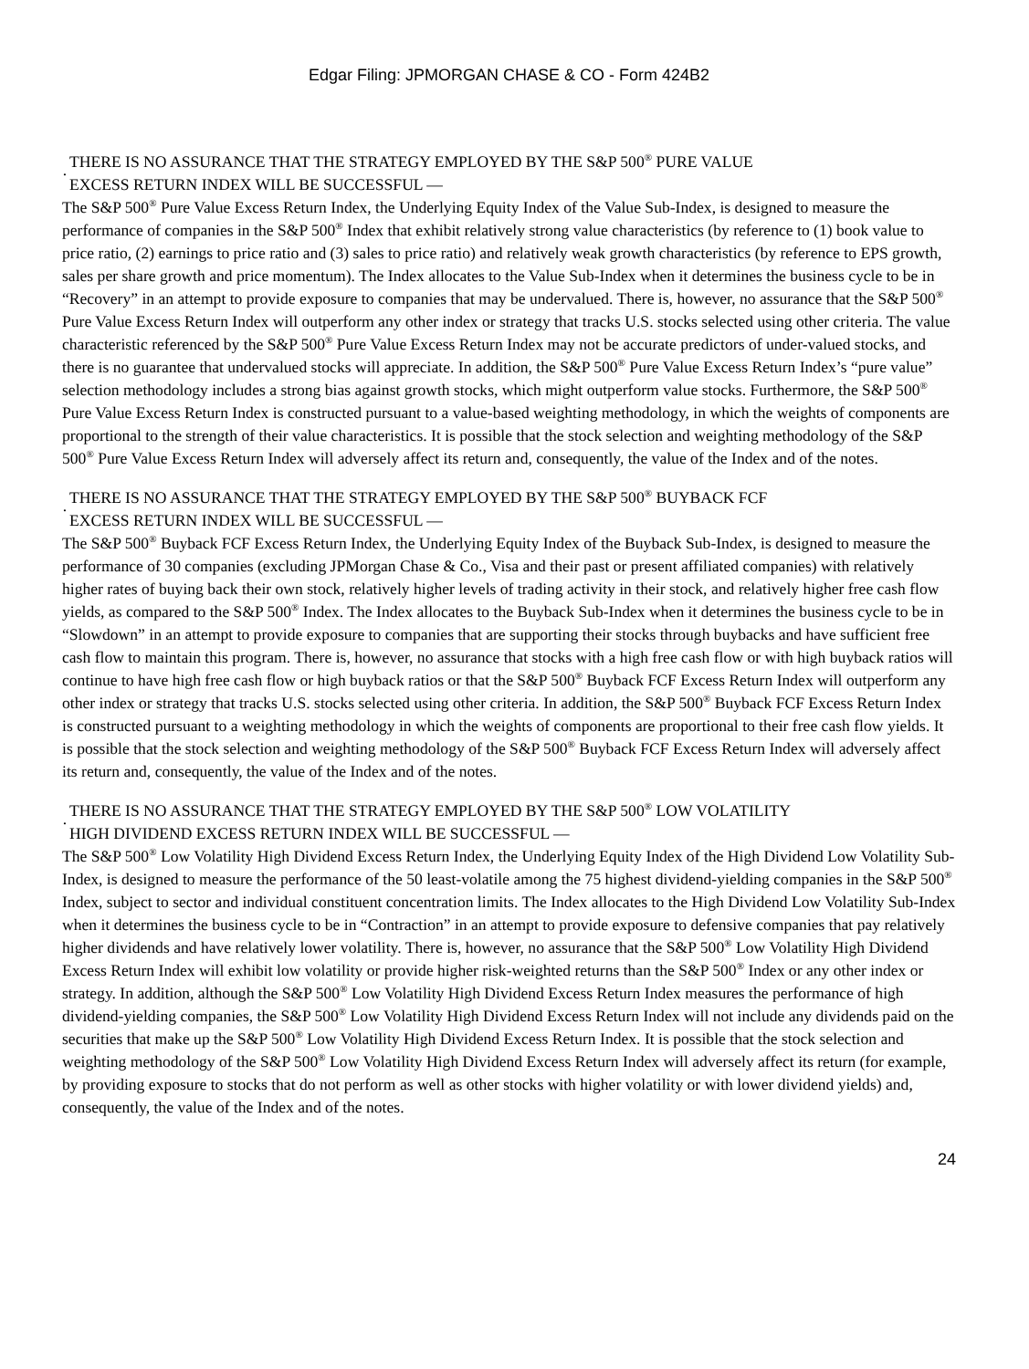Edgar Filing: JPMORGAN CHASE & CO - Form 424B2
· THERE IS NO ASSURANCE THAT THE STRATEGY EMPLOYED BY THE S&P 500<sup>®</sup> PURE VALUE
EXCESS RETURN INDEX WILL BE SUCCESSFUL —
The S&P 500<sup>®</sup> Pure Value Excess Return Index, the Underlying Equity Index of the Value Sub-Index, is designed to measure the performance of companies in the S&P 500<sup>®</sup> Index that exhibit relatively strong value characteristics (by reference to (1) book value to price ratio, (2) earnings to price ratio and (3) sales to price ratio) and relatively weak growth characteristics (by reference to EPS growth, sales per share growth and price momentum). The Index allocates to the Value Sub-Index when it determines the business cycle to be in “Recovery” in an attempt to provide exposure to companies that may be undervalued. There is, however, no assurance that the S&P 500<sup>®</sup> Pure Value Excess Return Index will outperform any other index or strategy that tracks U.S. stocks selected using other criteria. The value characteristic referenced by the S&P 500<sup>®</sup> Pure Value Excess Return Index may not be accurate predictors of under-valued stocks, and there is no guarantee that undervalued stocks will appreciate. In addition, the S&P 500<sup>®</sup> Pure Value Excess Return Index’s “pure value” selection methodology includes a strong bias against growth stocks, which might outperform value stocks. Furthermore, the S&P 500<sup>®</sup> Pure Value Excess Return Index is constructed pursuant to a value-based weighting methodology, in which the weights of components are proportional to the strength of their value characteristics. It is possible that the stock selection and weighting methodology of the S&P 500<sup>®</sup> Pure Value Excess Return Index will adversely affect its return and, consequently, the value of the Index and of the notes.
· THERE IS NO ASSURANCE THAT THE STRATEGY EMPLOYED BY THE S&P 500<sup>®</sup> BUYBACK FCF
EXCESS RETURN INDEX WILL BE SUCCESSFUL —
The S&P 500<sup>®</sup> Buyback FCF Excess Return Index, the Underlying Equity Index of the Buyback Sub-Index, is designed to measure the performance of 30 companies (excluding JPMorgan Chase & Co., Visa and their past or present affiliated companies) with relatively higher rates of buying back their own stock, relatively higher levels of trading activity in their stock, and relatively higher free cash flow yields, as compared to the S&P 500<sup>®</sup> Index. The Index allocates to the Buyback Sub-Index when it determines the business cycle to be in “Slowdown” in an attempt to provide exposure to companies that are supporting their stocks through buybacks and have sufficient free cash flow to maintain this program. There is, however, no assurance that stocks with a high free cash flow or with high buyback ratios will continue to have high free cash flow or high buyback ratios or that the S&P 500<sup>®</sup> Buyback FCF Excess Return Index will outperform any other index or strategy that tracks U.S. stocks selected using other criteria. In addition, the S&P 500<sup>®</sup> Buyback FCF Excess Return Index is constructed pursuant to a weighting methodology in which the weights of components are proportional to their free cash flow yields. It is possible that the stock selection and weighting methodology of the S&P 500<sup>®</sup> Buyback FCF Excess Return Index will adversely affect its return and, consequently, the value of the Index and of the notes.
· THERE IS NO ASSURANCE THAT THE STRATEGY EMPLOYED BY THE S&P 500<sup>®</sup> LOW VOLATILITY
HIGH DIVIDEND EXCESS RETURN INDEX WILL BE SUCCESSFUL —
The S&P 500<sup>®</sup> Low Volatility High Dividend Excess Return Index, the Underlying Equity Index of the High Dividend Low Volatility Sub-Index, is designed to measure the performance of the 50 least-volatile among the 75 highest dividend-yielding companies in the S&P 500<sup>®</sup> Index, subject to sector and individual constituent concentration limits. The Index allocates to the High Dividend Low Volatility Sub-Index when it determines the business cycle to be in “Contraction” in an attempt to provide exposure to defensive companies that pay relatively higher dividends and have relatively lower volatility. There is, however, no assurance that the S&P 500<sup>®</sup> Low Volatility High Dividend Excess Return Index will exhibit low volatility or provide higher risk-weighted returns than the S&P 500<sup>®</sup> Index or any other index or strategy. In addition, although the S&P 500<sup>®</sup> Low Volatility High Dividend Excess Return Index measures the performance of high dividend-yielding companies, the S&P 500<sup>®</sup> Low Volatility High Dividend Excess Return Index will not include any dividends paid on the securities that make up the S&P 500<sup>®</sup> Low Volatility High Dividend Excess Return Index. It is possible that the stock selection and weighting methodology of the S&P 500<sup>®</sup> Low Volatility High Dividend Excess Return Index will adversely affect its return (for example, by providing exposure to stocks that do not perform as well as other stocks with higher volatility or with lower dividend yields) and, consequently, the value of the Index and of the notes.
24